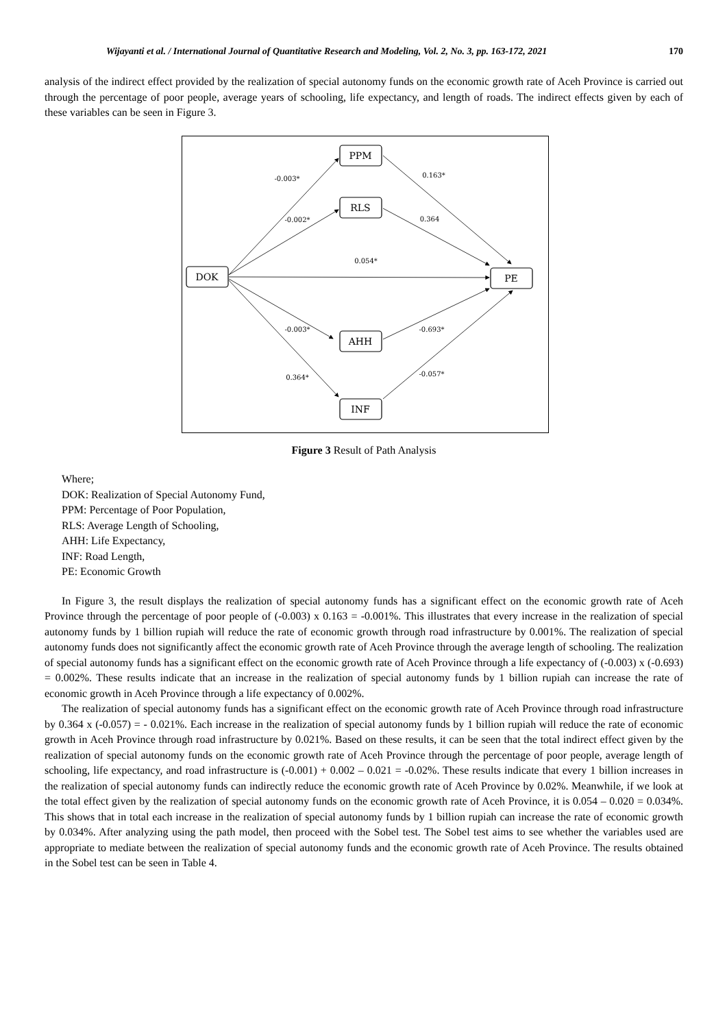Wijayanti et al. / International Journal of Quantitative Research and Modeling, Vol. 2, No. 3, pp. 163-172, 2021 170
analysis of the indirect effect provided by the realization of special autonomy funds on the economic growth rate of Aceh Province is carried out through the percentage of poor people, average years of schooling, life expectancy, and length of roads. The indirect effects given by each of these variables can be seen in Figure 3.
PPM
RLS
DOK
PE
AHH
INF
-0.003*
-0.002*
0.054*
0.163*
0.364
-0.003*
-0.693*
0.364*
-0.057*
Figure 3 Result of Path Analysis
Where;
DOK: Realization of Special Autonomy Fund,
PPM: Percentage of Poor Population,
RLS: Average Length of Schooling,
AHH: Life Expectancy,
INF: Road Length,
PE: Economic Growth
In Figure 3, the result displays the realization of special autonomy funds has a significant effect on the economic growth rate of Aceh Province through the percentage of poor people of (-0.003) x 0.163 = -0.001%. This illustrates that every increase in the realization of special autonomy funds by 1 billion rupiah will reduce the rate of economic growth through road infrastructure by 0.001%. The realization of special autonomy funds does not significantly affect the economic growth rate of Aceh Province through the average length of schooling. The realization of special autonomy funds has a significant effect on the economic growth rate of Aceh Province through a life expectancy of (-0.003) x (-0.693) = 0.002%. These results indicate that an increase in the realization of special autonomy funds by 1 billion rupiah can increase the rate of economic growth in Aceh Province through a life expectancy of 0.002%.
The realization of special autonomy funds has a significant effect on the economic growth rate of Aceh Province through road infrastructure by 0.364 x (-0.057) = - 0.021%. Each increase in the realization of special autonomy funds by 1 billion rupiah will reduce the rate of economic growth in Aceh Province through road infrastructure by 0.021%. Based on these results, it can be seen that the total indirect effect given by the realization of special autonomy funds on the economic growth rate of Aceh Province through the percentage of poor people, average length of schooling, life expectancy, and road infrastructure is (-0.001) + 0.002 – 0.021 = -0.02%. These results indicate that every 1 billion increases in the realization of special autonomy funds can indirectly reduce the economic growth rate of Aceh Province by 0.02%. Meanwhile, if we look at the total effect given by the realization of special autonomy funds on the economic growth rate of Aceh Province, it is 0.054 – 0.020 = 0.034%. This shows that in total each increase in the realization of special autonomy funds by 1 billion rupiah can increase the rate of economic growth by 0.034%. After analyzing using the path model, then proceed with the Sobel test. The Sobel test aims to see whether the variables used are appropriate to mediate between the realization of special autonomy funds and the economic growth rate of Aceh Province. The results obtained in the Sobel test can be seen in Table 4.